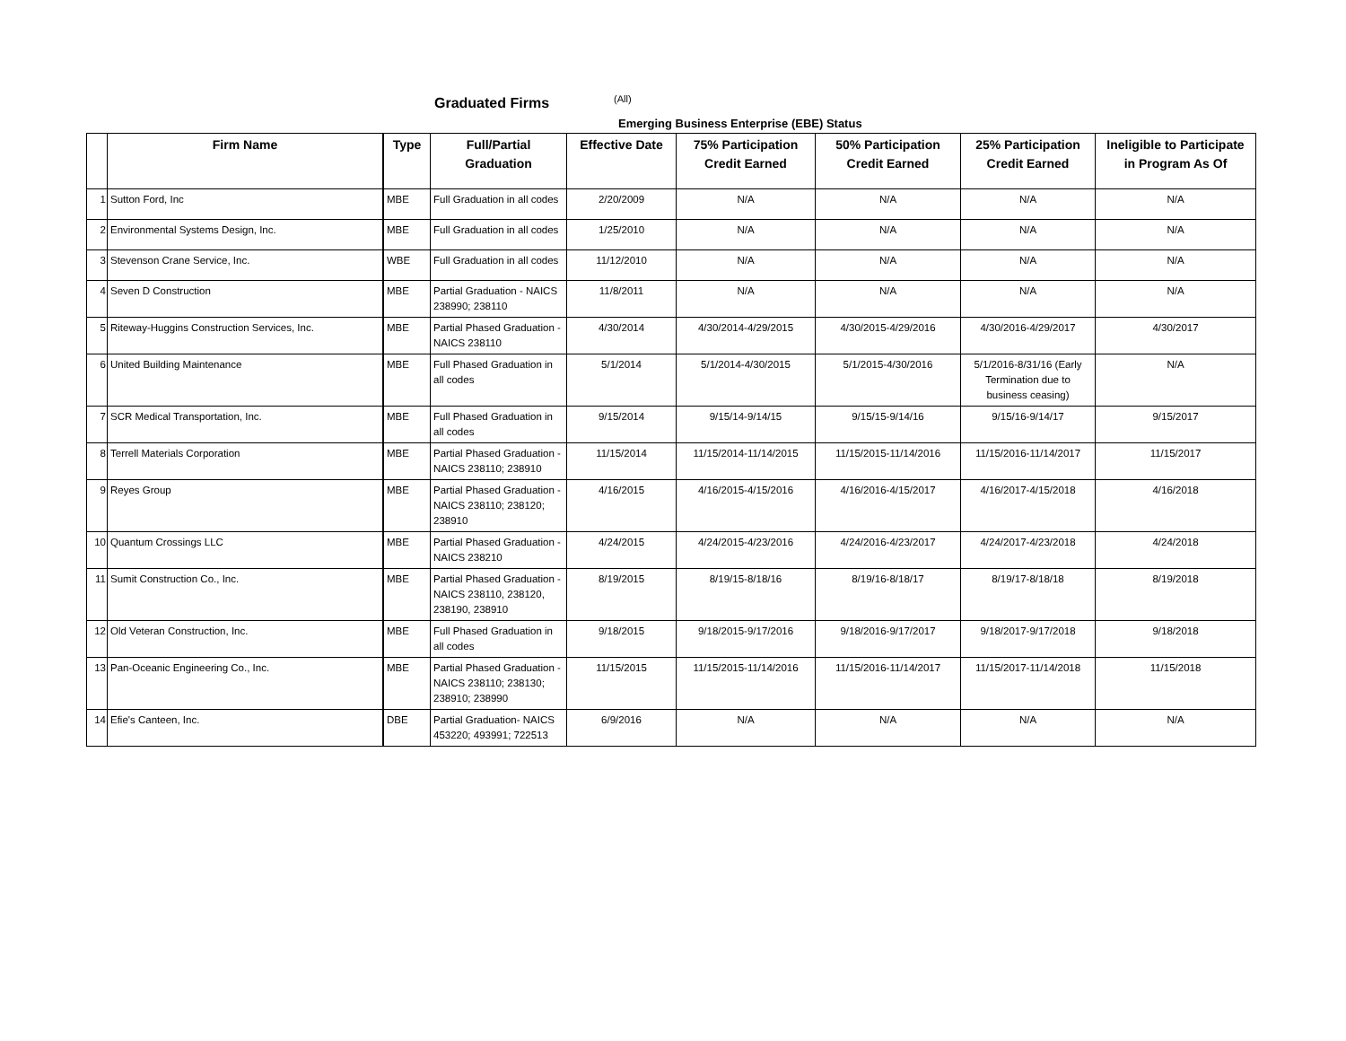Graduated Firms (All)
Emerging Business Enterprise (EBE) Status
| | Firm Name | Type | Full/Partial Graduation | Effective Date | 75% Participation Credit Earned | 50% Participation Credit Earned | 25% Participation Credit Earned | Ineligible to Participate in Program As Of |
| --- | --- | --- | --- | --- | --- | --- | --- | --- |
| 1 | Sutton Ford, Inc | MBE | Full Graduation in all codes | 2/20/2009 | N/A | N/A | N/A | N/A |
| 2 | Environmental Systems Design, Inc. | MBE | Full Graduation in all codes | 1/25/2010 | N/A | N/A | N/A | N/A |
| 3 | Stevenson Crane Service, Inc. | WBE | Full Graduation in all codes | 11/12/2010 | N/A | N/A | N/A | N/A |
| 4 | Seven D Construction | MBE | Partial Graduation - NAICS 238990; 238110 | 11/8/2011 | N/A | N/A | N/A | N/A |
| 5 | Riteway-Huggins Construction Services, Inc. | MBE | Partial Phased Graduation - NAICS 238110 | 4/30/2014 | 4/30/2014-4/29/2015 | 4/30/2015-4/29/2016 | 4/30/2016-4/29/2017 | 4/30/2017 |
| 6 | United Building Maintenance | MBE | Full Phased Graduation in all codes | 5/1/2014 | 5/1/2014-4/30/2015 | 5/1/2015-4/30/2016 | 5/1/2016-8/31/16 (Early Termination due to business ceasing) | N/A |
| 7 | SCR Medical Transportation, Inc. | MBE | Full Phased Graduation in all codes | 9/15/2014 | 9/15/14-9/14/15 | 9/15/15-9/14/16 | 9/15/16-9/14/17 | 9/15/2017 |
| 8 | Terrell Materials Corporation | MBE | Partial Phased Graduation - NAICS 238110; 238910 | 11/15/2014 | 11/15/2014-11/14/2015 | 11/15/2015-11/14/2016 | 11/15/2016-11/14/2017 | 11/15/2017 |
| 9 | Reyes Group | MBE | Partial Phased Graduation - NAICS 238110; 238120; 238910 | 4/16/2015 | 4/16/2015-4/15/2016 | 4/16/2016-4/15/2017 | 4/16/2017-4/15/2018 | 4/16/2018 |
| 10 | Quantum Crossings LLC | MBE | Partial Phased Graduation - NAICS 238210 | 4/24/2015 | 4/24/2015-4/23/2016 | 4/24/2016-4/23/2017 | 4/24/2017-4/23/2018 | 4/24/2018 |
| 11 | Sumit Construction Co., Inc. | MBE | Partial Phased Graduation - NAICS 238110, 238120, 238190, 238910 | 8/19/2015 | 8/19/15-8/18/16 | 8/19/16-8/18/17 | 8/19/17-8/18/18 | 8/19/2018 |
| 12 | Old Veteran Construction, Inc. | MBE | Full Phased Graduation in all codes | 9/18/2015 | 9/18/2015-9/17/2016 | 9/18/2016-9/17/2017 | 9/18/2017-9/17/2018 | 9/18/2018 |
| 13 | Pan-Oceanic Engineering Co., Inc. | MBE | Partial Phased Graduation - NAICS 238110; 238130; 238910; 238990 | 11/15/2015 | 11/15/2015-11/14/2016 | 11/15/2016-11/14/2017 | 11/15/2017-11/14/2018 | 11/15/2018 |
| 14 | Efie's Canteen, Inc. | DBE | Partial Graduation- NAICS 453220; 493991; 722513 | 6/9/2016 | N/A | N/A | N/A | N/A |